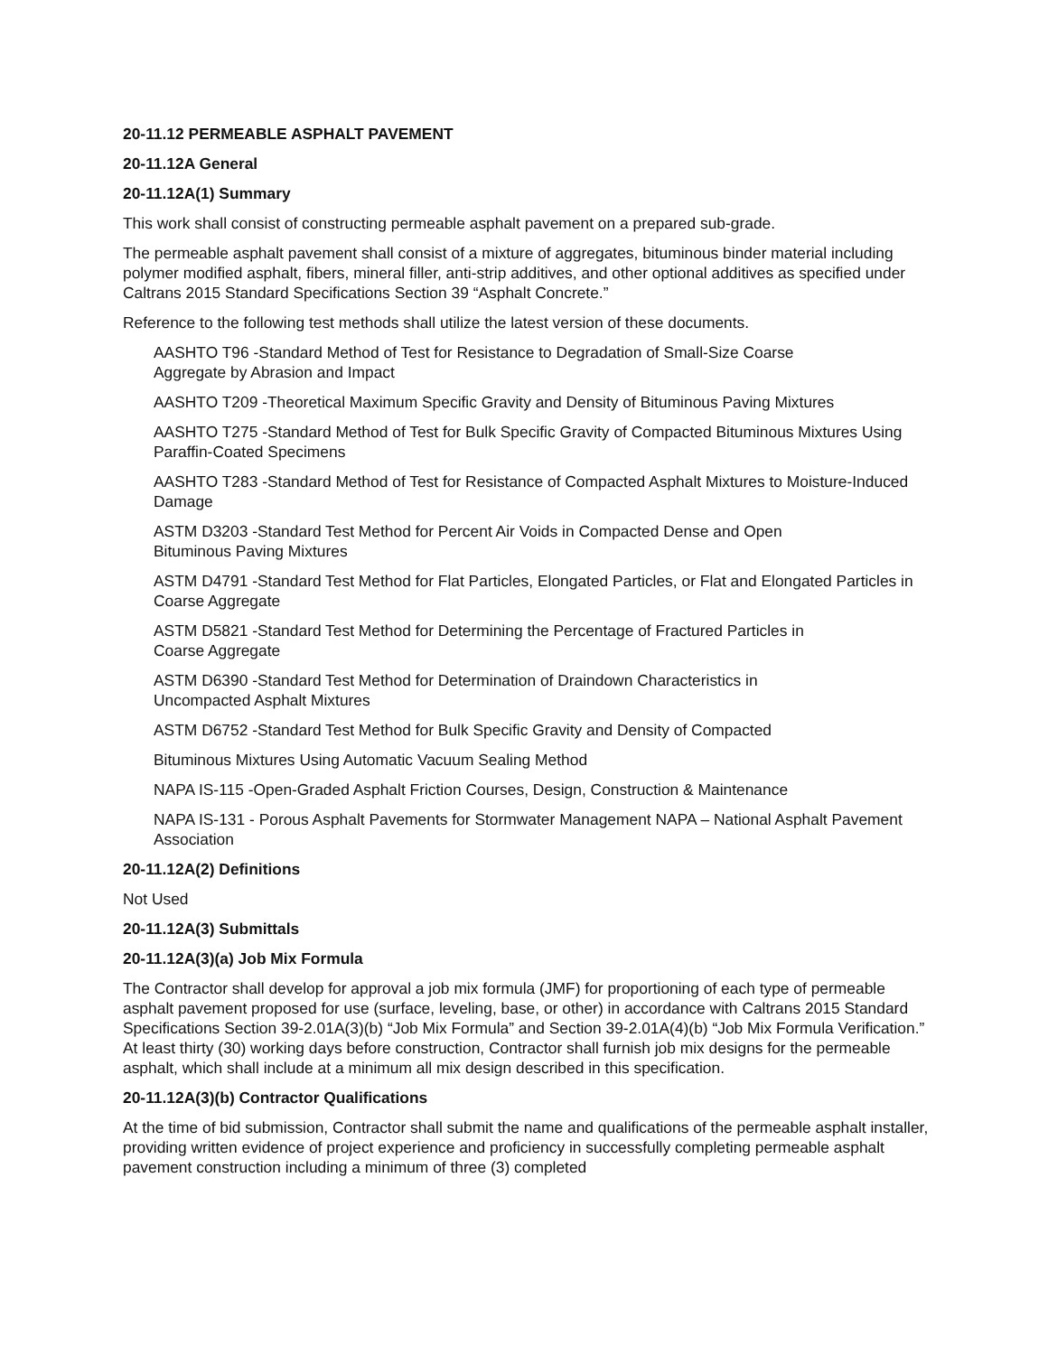20-11.12 PERMEABLE ASPHALT PAVEMENT
20-11.12A General
20-11.12A(1) Summary
This work shall consist of constructing permeable asphalt pavement on a prepared sub-grade.
The permeable asphalt pavement shall consist of a mixture of aggregates, bituminous binder material including polymer modified asphalt, fibers, mineral filler, anti-strip additives, and other optional additives as specified under Caltrans 2015 Standard Specifications Section 39 “Asphalt Concrete.”
Reference to the following test methods shall utilize the latest version of these documents.
AASHTO T96 -Standard Method of Test for Resistance to Degradation of Small-Size Coarse
Aggregate by Abrasion and Impact
AASHTO T209 -Theoretical Maximum Specific Gravity and Density of Bituminous Paving Mixtures
AASHTO T275 -Standard Method of Test for Bulk Specific Gravity of Compacted Bituminous Mixtures Using Paraffin-Coated Specimens
AASHTO T283 -Standard Method of Test for Resistance of Compacted Asphalt Mixtures to Moisture-Induced Damage
ASTM D3203 -Standard Test Method for Percent Air Voids in Compacted Dense and Open
Bituminous Paving Mixtures
ASTM D4791 -Standard Test Method for Flat Particles, Elongated Particles, or Flat and Elongated Particles in Coarse Aggregate
ASTM D5821 -Standard Test Method for Determining the Percentage of Fractured Particles in
Coarse Aggregate
ASTM D6390 -Standard Test Method for Determination of Draindown Characteristics in
Uncompacted Asphalt Mixtures
ASTM D6752 -Standard Test Method for Bulk Specific Gravity and Density of Compacted
Bituminous Mixtures Using Automatic Vacuum Sealing Method
NAPA IS-115 -Open-Graded Asphalt Friction Courses, Design, Construction & Maintenance
NAPA IS-131 - Porous Asphalt Pavements for Stormwater Management NAPA – National Asphalt Pavement Association
20-11.12A(2) Definitions
Not Used
20-11.12A(3) Submittals
20-11.12A(3)(a) Job Mix Formula
The Contractor shall develop for approval a job mix formula (JMF) for proportioning of each type of permeable asphalt pavement proposed for use (surface, leveling, base, or other) in accordance with Caltrans 2015 Standard Specifications Section 39-2.01A(3)(b) “Job Mix Formula” and Section 39-2.01A(4)(b) “Job Mix Formula Verification.” At least thirty (30) working days before construction, Contractor shall furnish job mix designs for the permeable asphalt, which shall include at a minimum all mix design described in this specification.
20-11.12A(3)(b) Contractor Qualifications
At the time of bid submission, Contractor shall submit the name and qualifications of the permeable asphalt installer, providing written evidence of project experience and proficiency in successfully completing permeable asphalt pavement construction including a minimum of three (3) completed